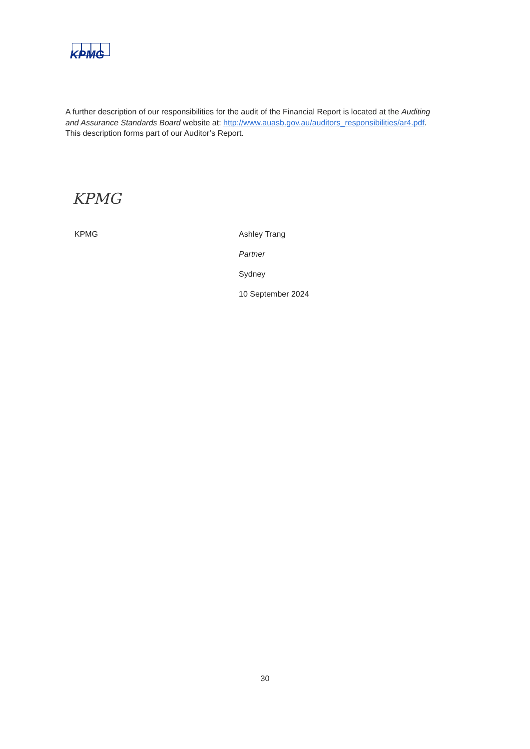KPMG
A further description of our responsibilities for the audit of the Financial Report is located at the Auditing and Assurance Standards Board website at: http://www.auasb.gov.au/auditors_responsibilities/ar4.pdf. This description forms part of our Auditor’s Report.
KPMG
KPMG
Ashley Trang
Partner
Sydney
10 September 2024
30